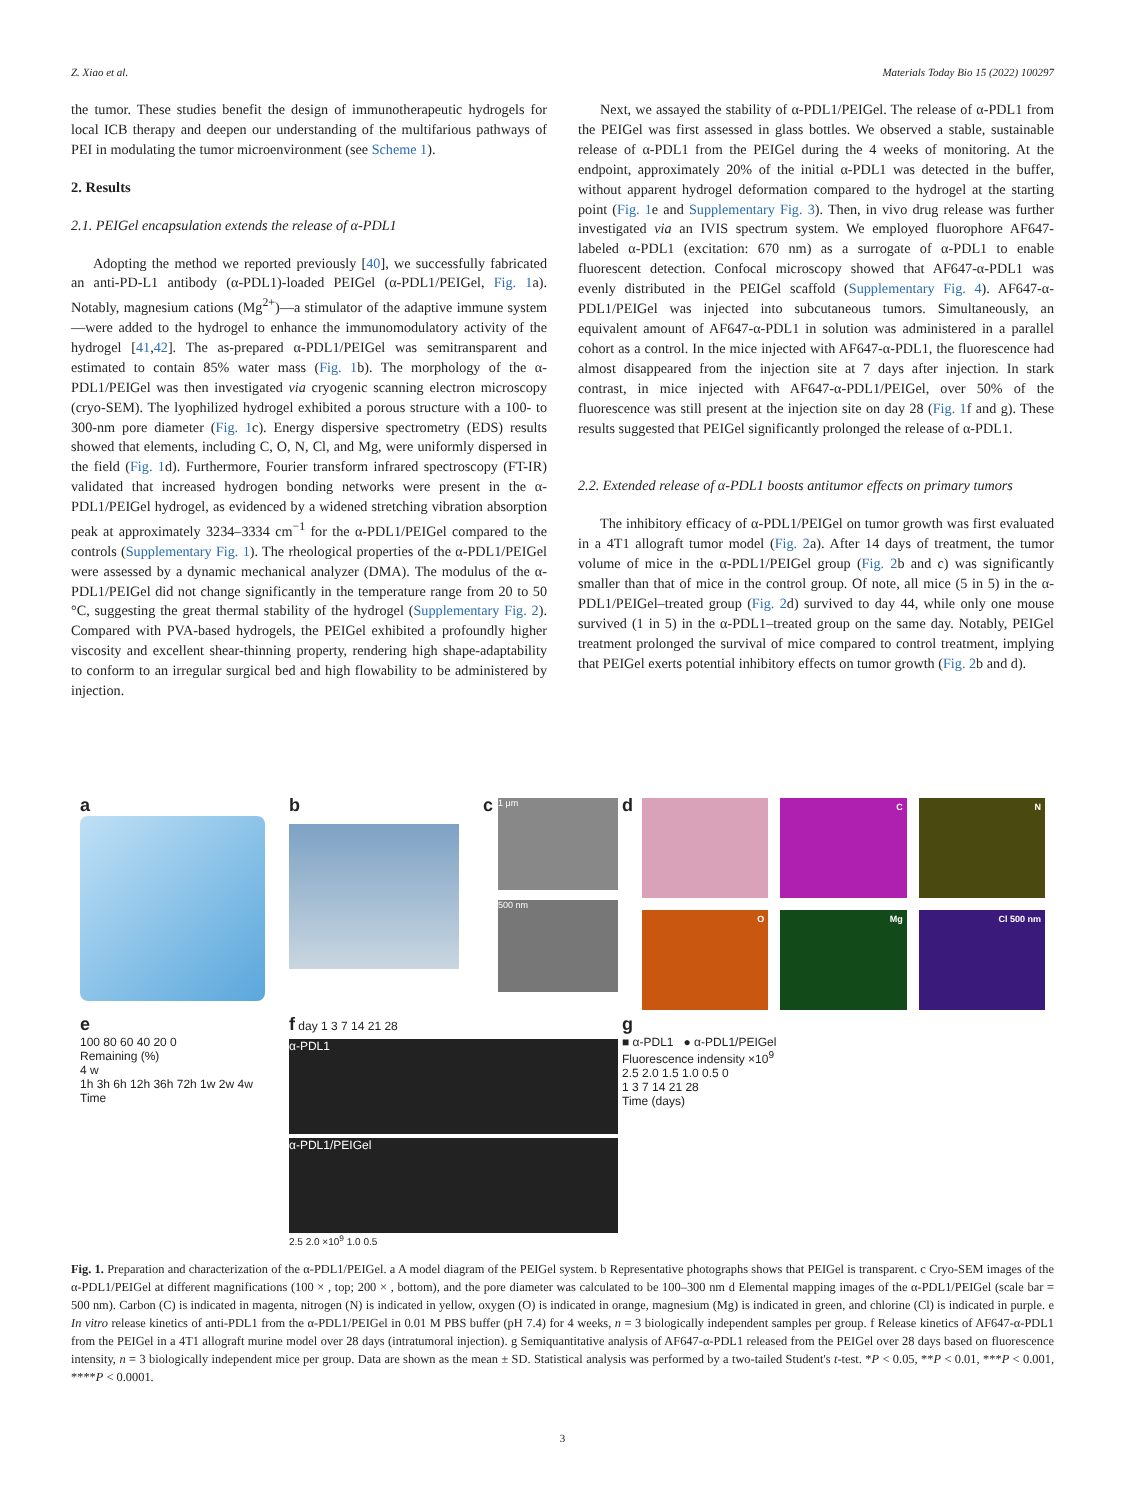Z. Xiao et al. Materials Today Bio 15 (2022) 100297
the tumor. These studies benefit the design of immunotherapeutic hydrogels for local ICB therapy and deepen our understanding of the multifarious pathways of PEI in modulating the tumor microenvironment (see Scheme 1).
2. Results
2.1. PEIGel encapsulation extends the release of α-PDL1
Adopting the method we reported previously [40], we successfully fabricated an anti-PD-L1 antibody (α-PDL1)-loaded PEIGel (α-PDL1/PEIGel, Fig. 1a). Notably, magnesium cations (Mg<sup>2+</sup>)—a stimulator of the adaptive immune system—were added to the hydrogel to enhance the immunomodulatory activity of the hydrogel [41,42]. The as-prepared α-PDL1/PEIGel was semitransparent and estimated to contain 85% water mass (Fig. 1b). The morphology of the α-PDL1/PEIGel was then investigated via cryogenic scanning electron microscopy (cryo-SEM). The lyophilized hydrogel exhibited a porous structure with a 100- to 300-nm pore diameter (Fig. 1c). Energy dispersive spectrometry (EDS) results showed that elements, including C, O, N, Cl, and Mg, were uniformly dispersed in the field (Fig. 1d). Furthermore, Fourier transform infrared spectroscopy (FT-IR) validated that increased hydrogen bonding networks were present in the α-PDL1/PEIGel hydrogel, as evidenced by a widened stretching vibration absorption peak at approximately 3234–3334 cm<sup>−1</sup> for the α-PDL1/PEIGel compared to the controls (Supplementary Fig. 1). The rheological properties of the α-PDL1/PEIGel were assessed by a dynamic mechanical analyzer (DMA). The modulus of the α-PDL1/PEIGel did not change significantly in the temperature range from 20 to 50 °C, suggesting the great thermal stability of the hydrogel (Supplementary Fig. 2). Compared with PVA-based hydrogels, the PEIGel exhibited a profoundly higher viscosity and excellent shear-thinning property, rendering high shape-adaptability to conform to an irregular surgical bed and high flowability to be administered by injection.
Next, we assayed the stability of α-PDL1/PEIGel. The release of α-PDL1 from the PEIGel was first assessed in glass bottles. We observed a stable, sustainable release of α-PDL1 from the PEIGel during the 4 weeks of monitoring. At the endpoint, approximately 20% of the initial α-PDL1 was detected in the buffer, without apparent hydrogel deformation compared to the hydrogel at the starting point (Fig. 1e and Supplementary Fig. 3). Then, in vivo drug release was further investigated via an IVIS spectrum system. We employed fluorophore AF647-labeled α-PDL1 (excitation: 670 nm) as a surrogate of α-PDL1 to enable fluorescent detection. Confocal microscopy showed that AF647-α-PDL1 was evenly distributed in the PEIGel scaffold (Supplementary Fig. 4). AF647-α-PDL1/PEIGel was injected into subcutaneous tumors. Simultaneously, an equivalent amount of AF647-α-PDL1 in solution was administered in a parallel cohort as a control. In the mice injected with AF647-α-PDL1, the fluorescence had almost disappeared from the injection site at 7 days after injection. In stark contrast, in mice injected with AF647-α-PDL1/PEIGel, over 50% of the fluorescence was still present at the injection site on day 28 (Fig. 1f and g). These results suggested that PEIGel significantly prolonged the release of α-PDL1.
2.2. Extended release of α-PDL1 boosts antitumor effects on primary tumors
The inhibitory efficacy of α-PDL1/PEIGel on tumor growth was first evaluated in a 4T1 allograft tumor model (Fig. 2a). After 14 days of treatment, the tumor volume of mice in the α-PDL1/PEIGel group (Fig. 2b and c) was significantly smaller than that of mice in the control group. Of note, all mice (5 in 5) in the α-PDL1/PEIGel–treated group (Fig. 2d) survived to day 44, while only one mouse survived (1 in 5) in the α-PDL1–treated group on the same day. Notably, PEIGel treatment prolonged the survival of mice compared to control treatment, implying that PEIGel exerts potential inhibitory effects on tumor growth (Fig. 2b and d).
a
b
c
1 μm
500 nm
d
C
N
O
Mg
Cl 500 nm
e
100 80 60 40 20 0
Remaining (%)
4 w
1h 3h 6h 12h 36h 72h 1w 2w 4w
Time
f day 1 3 7 14 21 28
α-PDL1
α-PDL1/PEIGel
2.5 2.0 ×10<sup>9</sup> 1.0 0.5
g
■ α-PDL1 ● α-PDL1/PEIGel
Fluorescence indensity ×10<sup>9</sup>
2.5 2.0 1.5 1.0 0.5 0
1 3 7 14 21 28
Time (days)
Fig. 1. Preparation and characterization of the α-PDL1/PEIGel. a A model diagram of the PEIGel system. b Representative photographs shows that PEIGel is transparent. c Cryo-SEM images of the α-PDL1/PEIGel at different magnifications (100 × , top; 200 × , bottom), and the pore diameter was calculated to be 100–300 nm d Elemental mapping images of the α-PDL1/PEIGel (scale bar = 500 nm). Carbon (C) is indicated in magenta, nitrogen (N) is indicated in yellow, oxygen (O) is indicated in orange, magnesium (Mg) is indicated in green, and chlorine (Cl) is indicated in purple. e In vitro release kinetics of anti-PDL1 from the α-PDL1/PEIGel in 0.01 M PBS buffer (pH 7.4) for 4 weeks, n = 3 biologically independent samples per group. f Release kinetics of AF647-α-PDL1 from the PEIGel in a 4T1 allograft murine model over 28 days (intratumoral injection). g Semiquantitative analysis of AF647-α-PDL1 released from the PEIGel over 28 days based on fluorescence intensity, n = 3 biologically independent mice per group. Data are shown as the mean ± SD. Statistical analysis was performed by a two-tailed Student's t-test. *P < 0.05, **P < 0.01, ***P < 0.001, ****P < 0.0001.
3